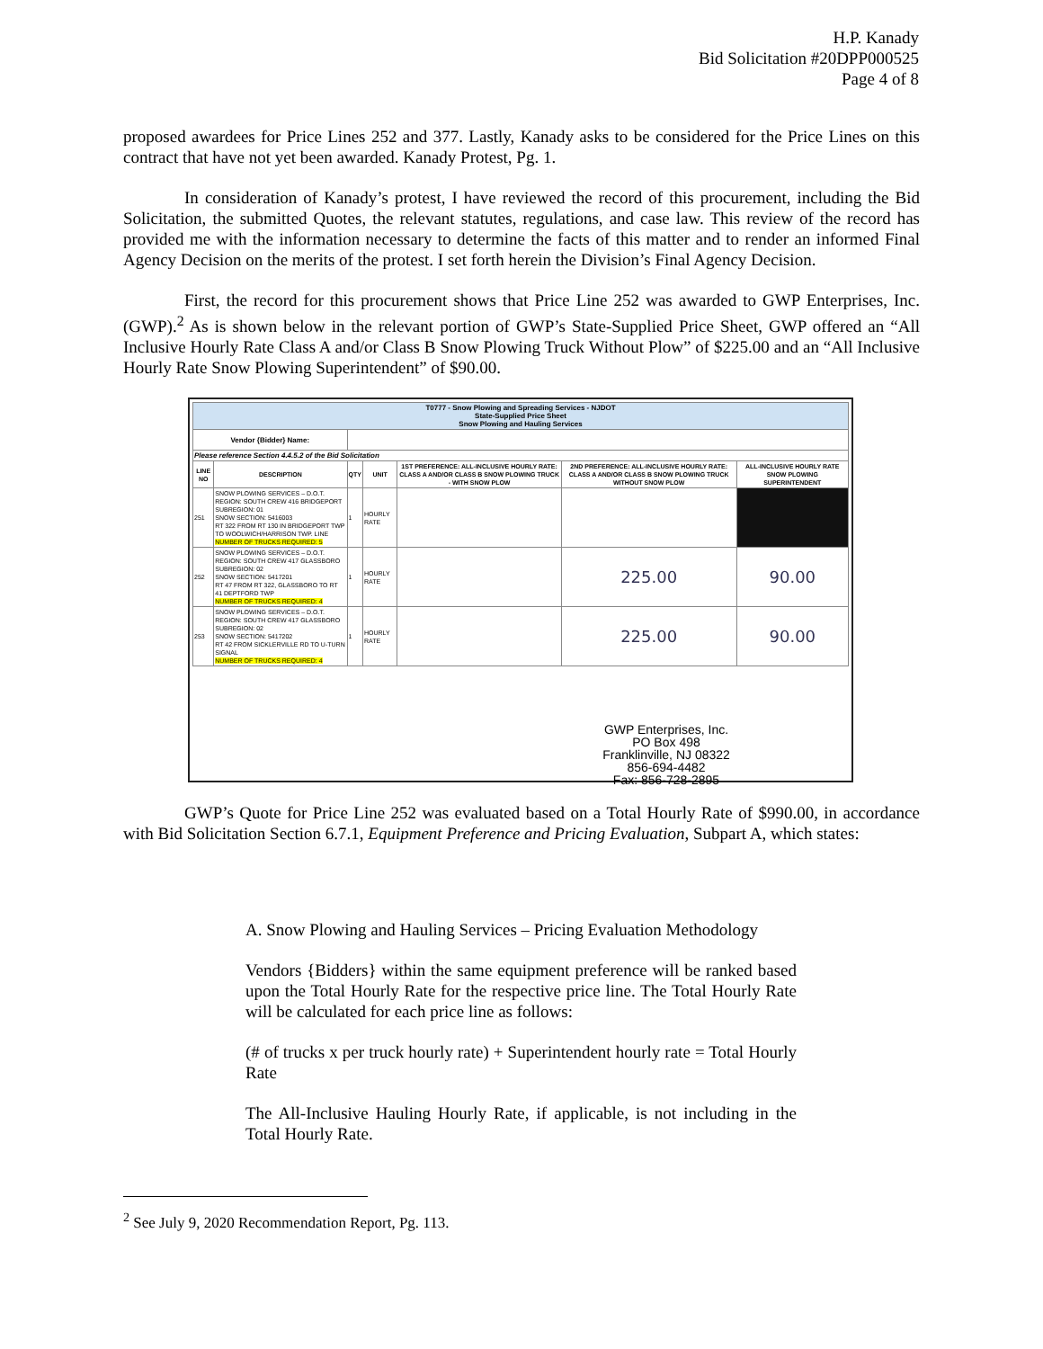H.P. Kanady
Bid Solicitation #20DPP000525
Page 4 of 8
proposed awardees for Price Lines 252 and 377. Lastly, Kanady asks to be considered for the Price Lines on this contract that have not yet been awarded. Kanady Protest, Pg. 1.
In consideration of Kanady’s protest, I have reviewed the record of this procurement, including the Bid Solicitation, the submitted Quotes, the relevant statutes, regulations, and case law. This review of the record has provided me with the information necessary to determine the facts of this matter and to render an informed Final Agency Decision on the merits of the protest. I set forth herein the Division’s Final Agency Decision.
First, the record for this procurement shows that Price Line 252 was awarded to GWP Enterprises, Inc. (GWP).<sup>2</sup> As is shown below in the relevant portion of GWP’s State-Supplied Price Sheet, GWP offered an “All Inclusive Hourly Rate Class A and/or Class B Snow Plowing Truck Without Plow” of $225.00 and an “All Inclusive Hourly Rate Snow Plowing Superintendent” of $90.00.
| T0777 - Snow Plowing and Spreading Services - NJDOT State-Supplied Price Sheet Snow Plowing and Hauling Services | | | | | | |
| Vendor {Bidder} Name: | | | | | | |
| Please reference Section 4.4.5.2 of the Bid Solicitation | | | | | | |
| LINE NO | DESCRIPTION | QTY | UNIT | 1ST PREFERENCE: ALL-INCLUSIVE HOURLY RATE: CLASS A AND/OR CLASS B SNOW PLOWING TRUCK - WITH SNOW PLOW | 2ND PREFERENCE: ALL-INCLUSIVE HOURLY RATE: CLASS A AND/OR CLASS B SNOW PLOWING TRUCK WITHOUT SNOW PLOW | ALL-INCLUSIVE HOURLY RATE SNOW PLOWING SUPERINTENDENT |
| 251 | SNOW PLOWING SERVICES – D.O.T. REGION: SOUTH CREW 416 BRIDGEPORT SUBREGION: 01 SNOW SECTION: 5416003 RT 322 FROM RT 130 IN BRIDGEPORT TWP TO WOOLWICH/HARRISON TWP. LINE NUMBER OF TRUCKS REQUIRED: 5 | 1 | HOURLY RATE | | | |
| 252 | SNOW PLOWING SERVICES – D.O.T. REGION: SOUTH CREW 417 GLASSBORO SUBREGION: 02 SNOW SECTION: 5417201 RT 47 FROM RT 322, GLASSBORO TO RT 41 DEPTFORD TWP NUMBER OF TRUCKS REQUIRED: 4 | 1 | HOURLY RATE | | 225.00 | 90.00 |
| 253 | SNOW PLOWING SERVICES – D.O.T. REGION: SOUTH CREW 417 GLASSBORO SUBREGION: 02 SNOW SECTION: 5417202 RT 42 FROM SICKLERVILLE RD TO U-TURN SIGNAL NUMBER OF TRUCKS REQUIRED: 4 | 1 | HOURLY RATE | | 225.00 | 90.00 |
GWP Enterprises, Inc.
PO Box 498
Franklinville, NJ 08322
856-694-4482
Fax: 856-728-2895
GWP’s Quote for Price Line 252 was evaluated based on a Total Hourly Rate of $990.00, in accordance with Bid Solicitation Section 6.7.1, Equipment Preference and Pricing Evaluation, Subpart A, which states:
A. Snow Plowing and Hauling Services – Pricing Evaluation Methodology
Vendors {Bidders} within the same equipment preference will be ranked based upon the Total Hourly Rate for the respective price line. The Total Hourly Rate will be calculated for each price line as follows:
(# of trucks x per truck hourly rate) + Superintendent hourly rate = Total Hourly Rate
The All-Inclusive Hauling Hourly Rate, if applicable, is not including in the Total Hourly Rate.
<sup>2</sup> See July 9, 2020 Recommendation Report, Pg. 113.